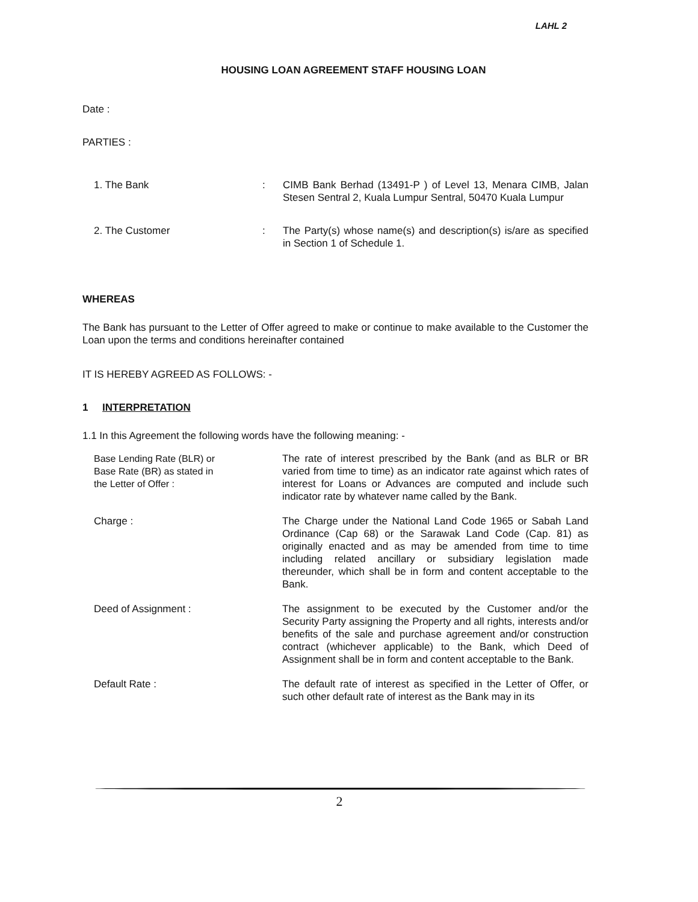LAHL 2
HOUSING LOAN AGREEMENT STAFF HOUSING LOAN
Date :
PARTIES :
1. The Bank : CIMB Bank Berhad (13491-P ) of Level 13, Menara CIMB, Jalan Stesen Sentral 2, Kuala Lumpur Sentral, 50470 Kuala Lumpur
2. The Customer : The Party(s) whose name(s) and description(s) is/are as specified in Section 1 of Schedule 1.
WHEREAS
The Bank has pursuant to the Letter of Offer agreed to make or continue to make available to the Customer the Loan upon the terms and conditions hereinafter contained
IT IS HEREBY AGREED AS FOLLOWS: -
1 INTERPRETATION
1.1 In this Agreement the following words have the following meaning: -
Base Lending Rate (BLR) or
Base Rate (BR) as stated in
the Letter of Offer :
The rate of interest prescribed by the Bank (and as BLR or BR varied from time to time) as an indicator rate against which rates of interest for Loans or Advances are computed and include such indicator rate by whatever name called by the Bank.
Charge : The Charge under the National Land Code 1965 or Sabah Land Ordinance (Cap 68) or the Sarawak Land Code (Cap. 81) as originally enacted and as may be amended from time to time including related ancillary or subsidiary legislation made thereunder, which shall be in form and content acceptable to the Bank.
Deed of Assignment : The assignment to be executed by the Customer and/or the Security Party assigning the Property and all rights, interests and/or benefits of the sale and purchase agreement and/or construction contract (whichever applicable) to the Bank, which Deed of Assignment shall be in form and content acceptable to the Bank.
Default Rate : The default rate of interest as specified in the Letter of Offer, or such other default rate of interest as the Bank may in its
2